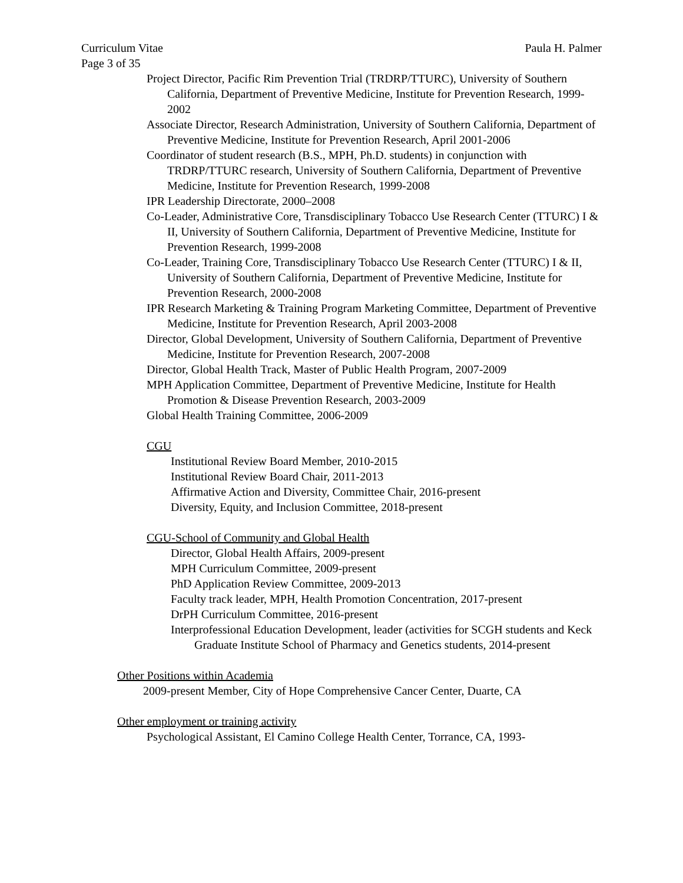Curriculum Vitae Paula H. Palmer
Page 3 of 35
Project Director, Pacific Rim Prevention Trial (TRDRP/TTURC), University of Southern California, Department of Preventive Medicine, Institute for Prevention Research, 1999-2002
Associate Director, Research Administration, University of Southern California, Department of Preventive Medicine, Institute for Prevention Research, April 2001-2006
Coordinator of student research (B.S., MPH, Ph.D. students) in conjunction with TRDRP/TTURC research, University of Southern California, Department of Preventive Medicine, Institute for Prevention Research, 1999-2008
IPR Leadership Directorate, 2000–2008
Co-Leader, Administrative Core, Transdisciplinary Tobacco Use Research Center (TTURC) I & II, University of Southern California, Department of Preventive Medicine, Institute for Prevention Research, 1999-2008
Co-Leader, Training Core, Transdisciplinary Tobacco Use Research Center (TTURC) I & II, University of Southern California, Department of Preventive Medicine, Institute for Prevention Research, 2000-2008
IPR Research Marketing & Training Program Marketing Committee, Department of Preventive Medicine, Institute for Prevention Research, April 2003-2008
Director, Global Development, University of Southern California, Department of Preventive Medicine, Institute for Prevention Research, 2007-2008
Director, Global Health Track, Master of Public Health Program, 2007-2009
MPH Application Committee, Department of Preventive Medicine, Institute for Health Promotion & Disease Prevention Research, 2003-2009
Global Health Training Committee, 2006-2009
CGU
Institutional Review Board Member, 2010-2015
Institutional Review Board Chair, 2011-2013
Affirmative Action and Diversity, Committee Chair, 2016-present
Diversity, Equity, and Inclusion Committee, 2018-present
CGU-School of Community and Global Health
Director, Global Health Affairs, 2009-present
MPH Curriculum Committee, 2009-present
PhD Application Review Committee, 2009-2013
Faculty track leader, MPH, Health Promotion Concentration, 2017-present
DrPH Curriculum Committee, 2016-present
Interprofessional Education Development, leader (activities for SCGH students and Keck Graduate Institute School of Pharmacy and Genetics students, 2014-present
Other Positions within Academia
2009-present Member, City of Hope Comprehensive Cancer Center, Duarte, CA
Other employment or training activity
Psychological Assistant, El Camino College Health Center, Torrance, CA, 1993-